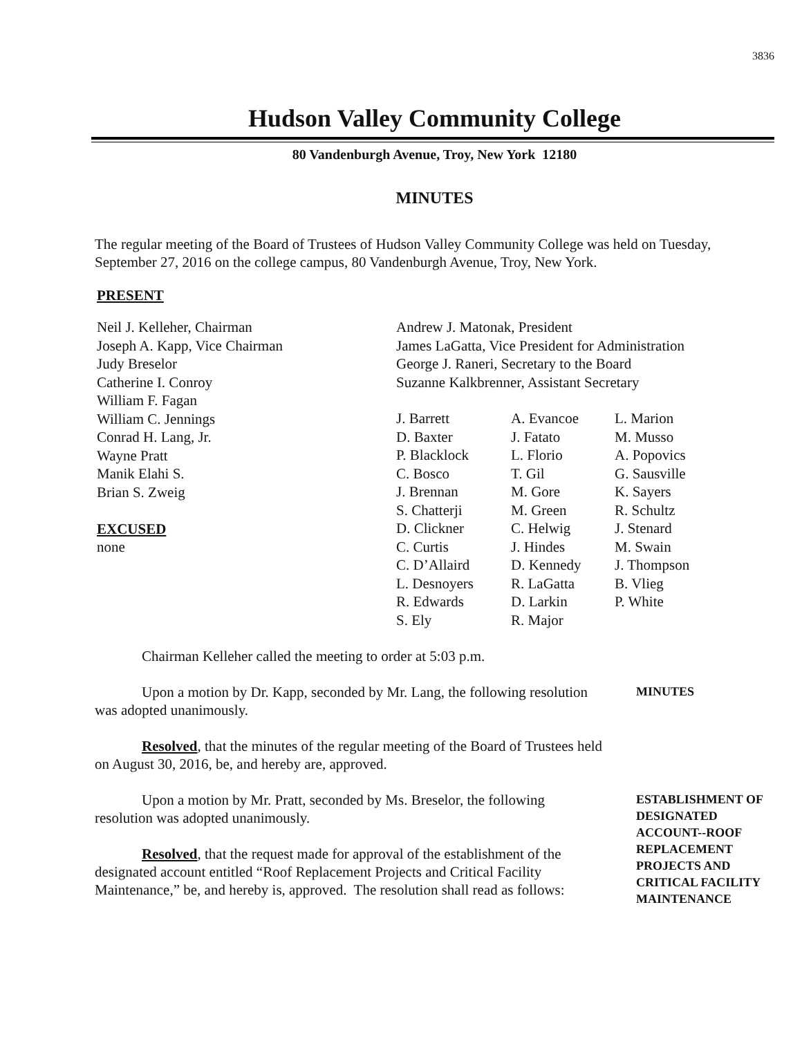3836
Hudson Valley Community College
80 Vandenburgh Avenue, Troy, New York 12180
MINUTES
The regular meeting of the Board of Trustees of Hudson Valley Community College was held on Tuesday, September 27, 2016 on the college campus, 80 Vandenburgh Avenue, Troy, New York.
PRESENT
Neil J. Kelleher, Chairman
Joseph A. Kapp, Vice Chairman
Judy Breselor
Catherine I. Conroy
William F. Fagan
William C. Jennings
Conrad H. Lang, Jr.
Wayne Pratt
Manik Elahi S.
Brian S. Zweig
EXCUSED
none
Andrew J. Matonak, President
James LaGatta, Vice President for Administration
George J. Raneri, Secretary to the Board
Suzanne Kalkbrenner, Assistant Secretary
J. Barrett
D. Baxter
P. Blacklock
C. Bosco
J. Brennan
S. Chatterji
D. Clickner
C. Curtis
C. D’Allaird
L. Desnoyers
R. Edwards
S. Ely
A. Evancoe
J. Fatato
L. Florio
T. Gil
M. Gore
M. Green
C. Helwig
J. Hindes
D. Kennedy
R. LaGatta
D. Larkin
R. Major
L. Marion
M. Musso
A. Popovics
G. Sausville
K. Sayers
R. Schultz
J. Stenard
M. Swain
J. Thompson
B. Vlieg
P. White
Chairman Kelleher called the meeting to order at 5:03 p.m.
Upon a motion by Dr. Kapp, seconded by Mr. Lang, the following resolution was adopted unanimously.
MINUTES
Resolved, that the minutes of the regular meeting of the Board of Trustees held on August 30, 2016, be, and hereby are, approved.
Upon a motion by Mr. Pratt, seconded by Ms. Breselor, the following resolution was adopted unanimously.
Resolved, that the request made for approval of the establishment of the designated account entitled “Roof Replacement Projects and Critical Facility Maintenance,” be, and hereby is, approved. The resolution shall read as follows:
ESTABLISHMENT OF DESIGNATED ACCOUNT--ROOF REPLACEMENT PROJECTS AND CRITICAL FACILITY MAINTENANCE